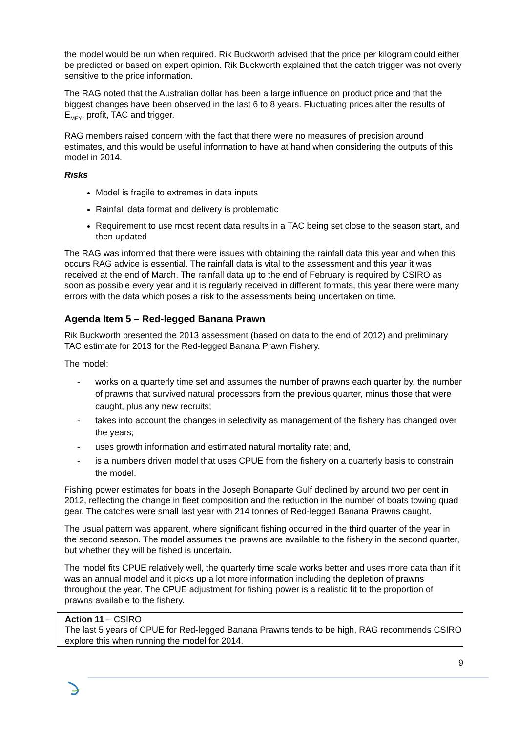the model would be run when required. Rik Buckworth advised that the price per kilogram could either be predicted or based on expert opinion. Rik Buckworth explained that the catch trigger was not overly sensitive to the price information.
The RAG noted that the Australian dollar has been a large influence on product price and that the biggest changes have been observed in the last 6 to 8 years. Fluctuating prices alter the results of E<sub>MEY</sub>, profit, TAC and trigger.
RAG members raised concern with the fact that there were no measures of precision around estimates, and this would be useful information to have at hand when considering the outputs of this model in 2014.
Risks
Model is fragile to extremes in data inputs
Rainfall data format and delivery is problematic
Requirement to use most recent data results in a TAC being set close to the season start, and then updated
The RAG was informed that there were issues with obtaining the rainfall data this year and when this occurs RAG advice is essential. The rainfall data is vital to the assessment and this year it was received at the end of March. The rainfall data up to the end of February is required by CSIRO as soon as possible every year and it is regularly received in different formats, this year there were many errors with the data which poses a risk to the assessments being undertaken on time.
Agenda Item 5 – Red-legged Banana Prawn
Rik Buckworth presented the 2013 assessment (based on data to the end of 2012) and preliminary TAC estimate for 2013 for the Red-legged Banana Prawn Fishery.
The model:
- works on a quarterly time set and assumes the number of prawns each quarter by, the number of prawns that survived natural processors from the previous quarter, minus those that were caught, plus any new recruits;
- takes into account the changes in selectivity as management of the fishery has changed over the years;
- uses growth information and estimated natural mortality rate; and,
- is a numbers driven model that uses CPUE from the fishery on a quarterly basis to constrain the model.
Fishing power estimates for boats in the Joseph Bonaparte Gulf declined by around two per cent in 2012, reflecting the change in fleet composition and the reduction in the number of boats towing quad gear. The catches were small last year with 214 tonnes of Red-legged Banana Prawns caught.
The usual pattern was apparent, where significant fishing occurred in the third quarter of the year in the second season. The model assumes the prawns are available to the fishery in the second quarter, but whether they will be fished is uncertain.
The model fits CPUE relatively well, the quarterly time scale works better and uses more data than if it was an annual model and it picks up a lot more information including the depletion of prawns throughout the year. The CPUE adjustment for fishing power is a realistic fit to the proportion of prawns available to the fishery.
Action 11 – CSIRO
The last 5 years of CPUE for Red-legged Banana Prawns tends to be high, RAG recommends CSIRO explore this when running the model for 2014.
9